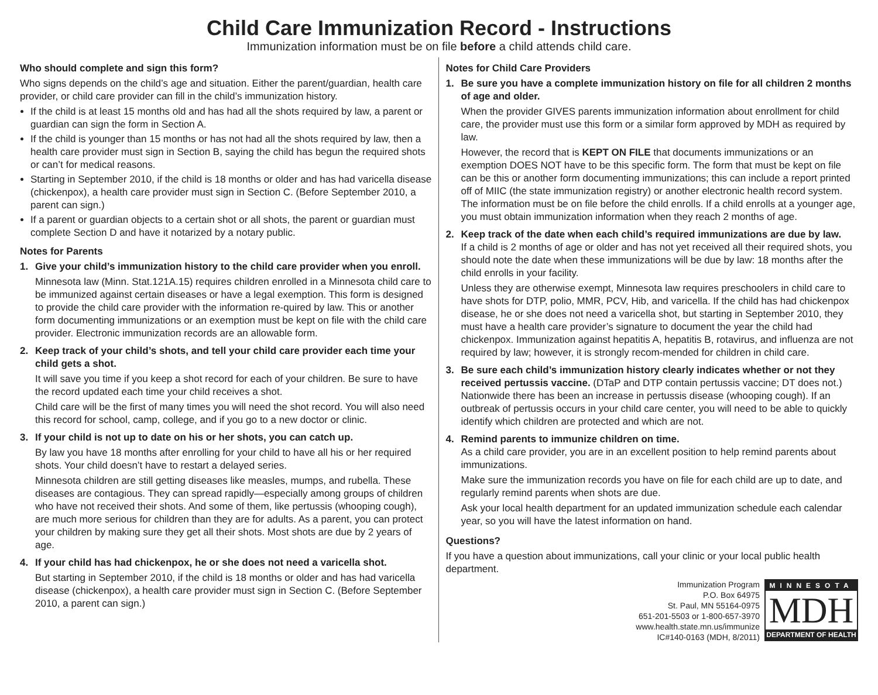Child Care Immunization Record - Instructions
Immunization information must be on file before a child attends child care.
Who should complete and sign this form?
Who signs depends on the child’s age and situation. Either the parent/guardian, health care provider, or child care provider can fill in the child’s immunization history.
If the child is at least 15 months old and has had all the shots required by law, a parent or guardian can sign the form in Section A.
If the child is younger than 15 months or has not had all the shots required by law, then a health care provider must sign in Section B, saying the child has begun the required shots or can’t for medical reasons.
Starting in September 2010, if the child is 18 months or older and has had varicella disease (chickenpox), a health care provider must sign in Section C. (Before September 2010, a parent can sign.)
If a parent or guardian objects to a certain shot or all shots, the parent or guardian must complete Section D and have it notarized by a notary public.
Notes for Parents
1. Give your child’s immunization history to the child care provider when you enroll.
Minnesota law (Minn. Stat.121A.15) requires children enrolled in a Minnesota child care to be immunized against certain diseases or have a legal exemption. This form is designed to provide the child care provider with the information re-quired by law. This or another form documenting immunizations or an exemption must be kept on file with the child care provider. Electronic immunization records are an allowable form.
2. Keep track of your child’s shots, and tell your child care provider each time your child gets a shot.
It will save you time if you keep a shot record for each of your children. Be sure to have the record updated each time your child receives a shot.
Child care will be the first of many times you will need the shot record. You will also need this record for school, camp, college, and if you go to a new doctor or clinic.
3. If your child is not up to date on his or her shots, you can catch up.
By law you have 18 months after enrolling for your child to have all his or her required shots. Your child doesn’t have to restart a delayed series.
Minnesota children are still getting diseases like measles, mumps, and rubella. These diseases are contagious. They can spread rapidly—especially among groups of children who have not received their shots. And some of them, like pertussis (whooping cough), are much more serious for children than they are for adults. As a parent, you can protect your children by making sure they get all their shots. Most shots are due by 2 years of age.
4. If your child has had chickenpox, he or she does not need a varicella shot.
But starting in September 2010, if the child is 18 months or older and has had varicella disease (chickenpox), a health care provider must sign in Section C. (Before September 2010, a parent can sign.)
Notes for Child Care Providers
1. Be sure you have a complete immunization history on file for all children 2 months of age and older.
When the provider GIVES parents immunization information about enrollment for child care, the provider must use this form or a similar form approved by MDH as required by law.
However, the record that is KEPT ON FILE that documents immunizations or an exemption DOES NOT have to be this specific form. The form that must be kept on file can be this or another form documenting immunizations; this can include a report printed off of MIIC (the state immunization registry) or another electronic health record system. The information must be on file before the child enrolls. If a child enrolls at a younger age, you must obtain immunization information when they reach 2 months of age.
2. Keep track of the date when each child’s required immunizations are due by law.
If a child is 2 months of age or older and has not yet received all their required shots, you should note the date when these immunizations will be due by law: 18 months after the child enrolls in your facility.
Unless they are otherwise exempt, Minnesota law requires preschoolers in child care to have shots for DTP, polio, MMR, PCV, Hib, and varicella. If the child has had chickenpox disease, he or she does not need a varicella shot, but starting in September 2010, they must have a health care provider’s signature to document the year the child had chickenpox. Immunization against hepatitis A, hepatitis B, rotavirus, and influenza are not required by law; however, it is strongly recom-mended for children in child care.
3. Be sure each child’s immunization history clearly indicates whether or not they received pertussis vaccine. (DTaP and DTP contain pertussis vaccine; DT does not.)
Nationwide there has been an increase in pertussis disease (whooping cough). If an outbreak of pertussis occurs in your child care center, you will need to be able to quickly identify which children are protected and which are not.
4. Remind parents to immunize children on time.
As a child care provider, you are in an excellent position to help remind parents about immunizations.
Make sure the immunization records you have on file for each child are up to date, and regularly remind parents when shots are due.
Ask your local health department for an updated immunization schedule each calendar year, so you will have the latest information on hand.
Questions?
If you have a question about immunizations, call your clinic or your local public health department.
Immunization Program
P.O. Box 64975
St. Paul, MN 55164-0975
651-201-5503 or 1-800-657-3970
www.health.state.mn.us/immunize
IC#140-0163 (MDH, 8/2011)
MINNESOTA
MDH
DEPARTMENT OF HEALTH